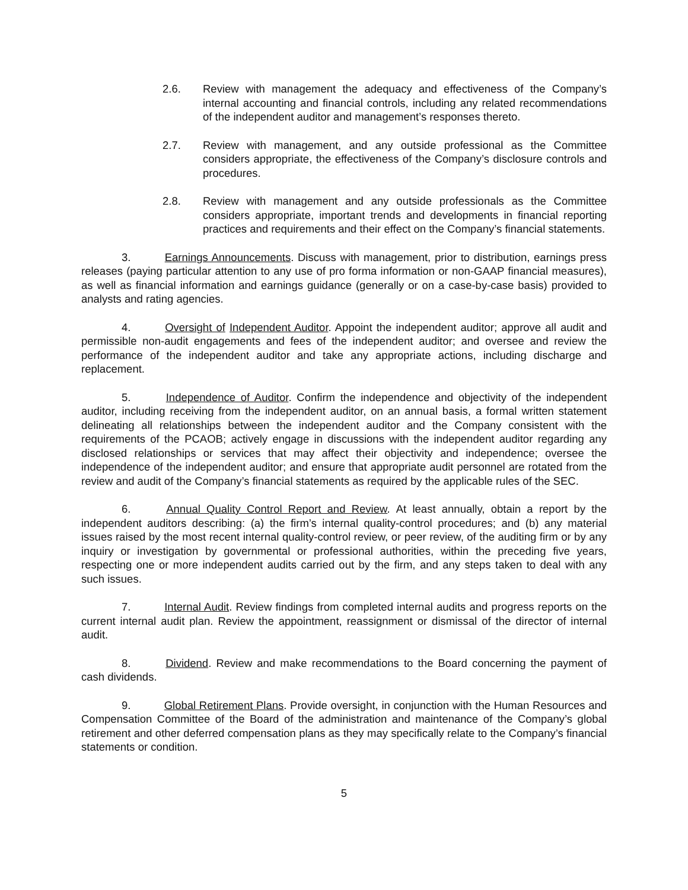2.6. Review with management the adequacy and effectiveness of the Company’s internal accounting and financial controls, including any related recommendations of the independent auditor and management’s responses thereto.
2.7. Review with management, and any outside professional as the Committee considers appropriate, the effectiveness of the Company’s disclosure controls and procedures.
2.8. Review with management and any outside professionals as the Committee considers appropriate, important trends and developments in financial reporting practices and requirements and their effect on the Company’s financial statements.
3. Earnings Announcements. Discuss with management, prior to distribution, earnings press releases (paying particular attention to any use of pro forma information or non-GAAP financial measures), as well as financial information and earnings guidance (generally or on a case-by-case basis) provided to analysts and rating agencies.
4. Oversight of Independent Auditor. Appoint the independent auditor; approve all audit and permissible non-audit engagements and fees of the independent auditor; and oversee and review the performance of the independent auditor and take any appropriate actions, including discharge and replacement.
5. Independence of Auditor. Confirm the independence and objectivity of the independent auditor, including receiving from the independent auditor, on an annual basis, a formal written statement delineating all relationships between the independent auditor and the Company consistent with the requirements of the PCAOB; actively engage in discussions with the independent auditor regarding any disclosed relationships or services that may affect their objectivity and independence; oversee the independence of the independent auditor; and ensure that appropriate audit personnel are rotated from the review and audit of the Company’s financial statements as required by the applicable rules of the SEC.
6. Annual Quality Control Report and Review. At least annually, obtain a report by the independent auditors describing: (a) the firm’s internal quality-control procedures; and (b) any material issues raised by the most recent internal quality-control review, or peer review, of the auditing firm or by any inquiry or investigation by governmental or professional authorities, within the preceding five years, respecting one or more independent audits carried out by the firm, and any steps taken to deal with any such issues.
7. Internal Audit. Review findings from completed internal audits and progress reports on the current internal audit plan. Review the appointment, reassignment or dismissal of the director of internal audit.
8. Dividend. Review and make recommendations to the Board concerning the payment of cash dividends.
9. Global Retirement Plans. Provide oversight, in conjunction with the Human Resources and Compensation Committee of the Board of the administration and maintenance of the Company’s global retirement and other deferred compensation plans as they may specifically relate to the Company’s financial statements or condition.
5